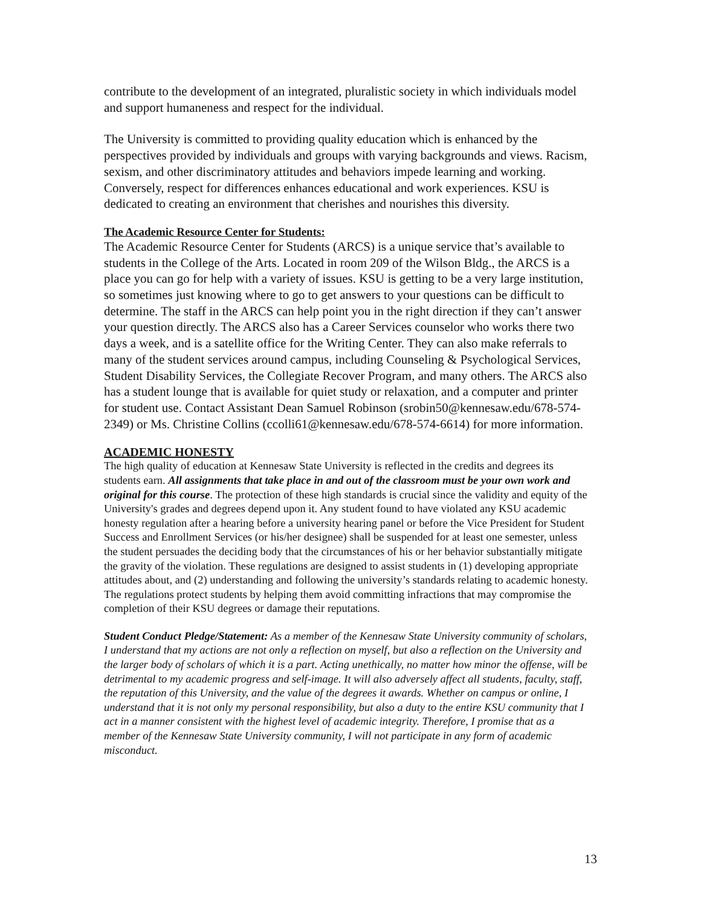contribute to the development of an integrated, pluralistic society in which individuals model and support humaneness and respect for the individual.
The University is committed to providing quality education which is enhanced by the perspectives provided by individuals and groups with varying backgrounds and views. Racism, sexism, and other discriminatory attitudes and behaviors impede learning and working. Conversely, respect for differences enhances educational and work experiences. KSU is dedicated to creating an environment that cherishes and nourishes this diversity.
The Academic Resource Center for Students:
The Academic Resource Center for Students (ARCS) is a unique service that’s available to students in the College of the Arts. Located in room 209 of the Wilson Bldg., the ARCS is a place you can go for help with a variety of issues. KSU is getting to be a very large institution, so sometimes just knowing where to go to get answers to your questions can be difficult to determine. The staff in the ARCS can help point you in the right direction if they can’t answer your question directly. The ARCS also has a Career Services counselor who works there two days a week, and is a satellite office for the Writing Center. They can also make referrals to many of the student services around campus, including Counseling & Psychological Services, Student Disability Services, the Collegiate Recover Program, and many others. The ARCS also has a student lounge that is available for quiet study or relaxation, and a computer and printer for student use. Contact Assistant Dean Samuel Robinson (srobin50@kennesaw.edu/678-574-2349) or Ms. Christine Collins (ccolli61@kennesaw.edu/678-574-6614) for more information.
ACADEMIC HONESTY
The high quality of education at Kennesaw State University is reflected in the credits and degrees its students earn. All assignments that take place in and out of the classroom must be your own work and original for this course. The protection of these high standards is crucial since the validity and equity of the University's grades and degrees depend upon it. Any student found to have violated any KSU academic honesty regulation after a hearing before a university hearing panel or before the Vice President for Student Success and Enrollment Services (or his/her designee) shall be suspended for at least one semester, unless the student persuades the deciding body that the circumstances of his or her behavior substantially mitigate the gravity of the violation. These regulations are designed to assist students in (1) developing appropriate attitudes about, and (2) understanding and following the university’s standards relating to academic honesty. The regulations protect students by helping them avoid committing infractions that may compromise the completion of their KSU degrees or damage their reputations.
Student Conduct Pledge/Statement: As a member of the Kennesaw State University community of scholars, I understand that my actions are not only a reflection on myself, but also a reflection on the University and the larger body of scholars of which it is a part. Acting unethically, no matter how minor the offense, will be detrimental to my academic progress and self-image. It will also adversely affect all students, faculty, staff, the reputation of this University, and the value of the degrees it awards. Whether on campus or online, I understand that it is not only my personal responsibility, but also a duty to the entire KSU community that I act in a manner consistent with the highest level of academic integrity. Therefore, I promise that as a member of the Kennesaw State University community, I will not participate in any form of academic misconduct.
13